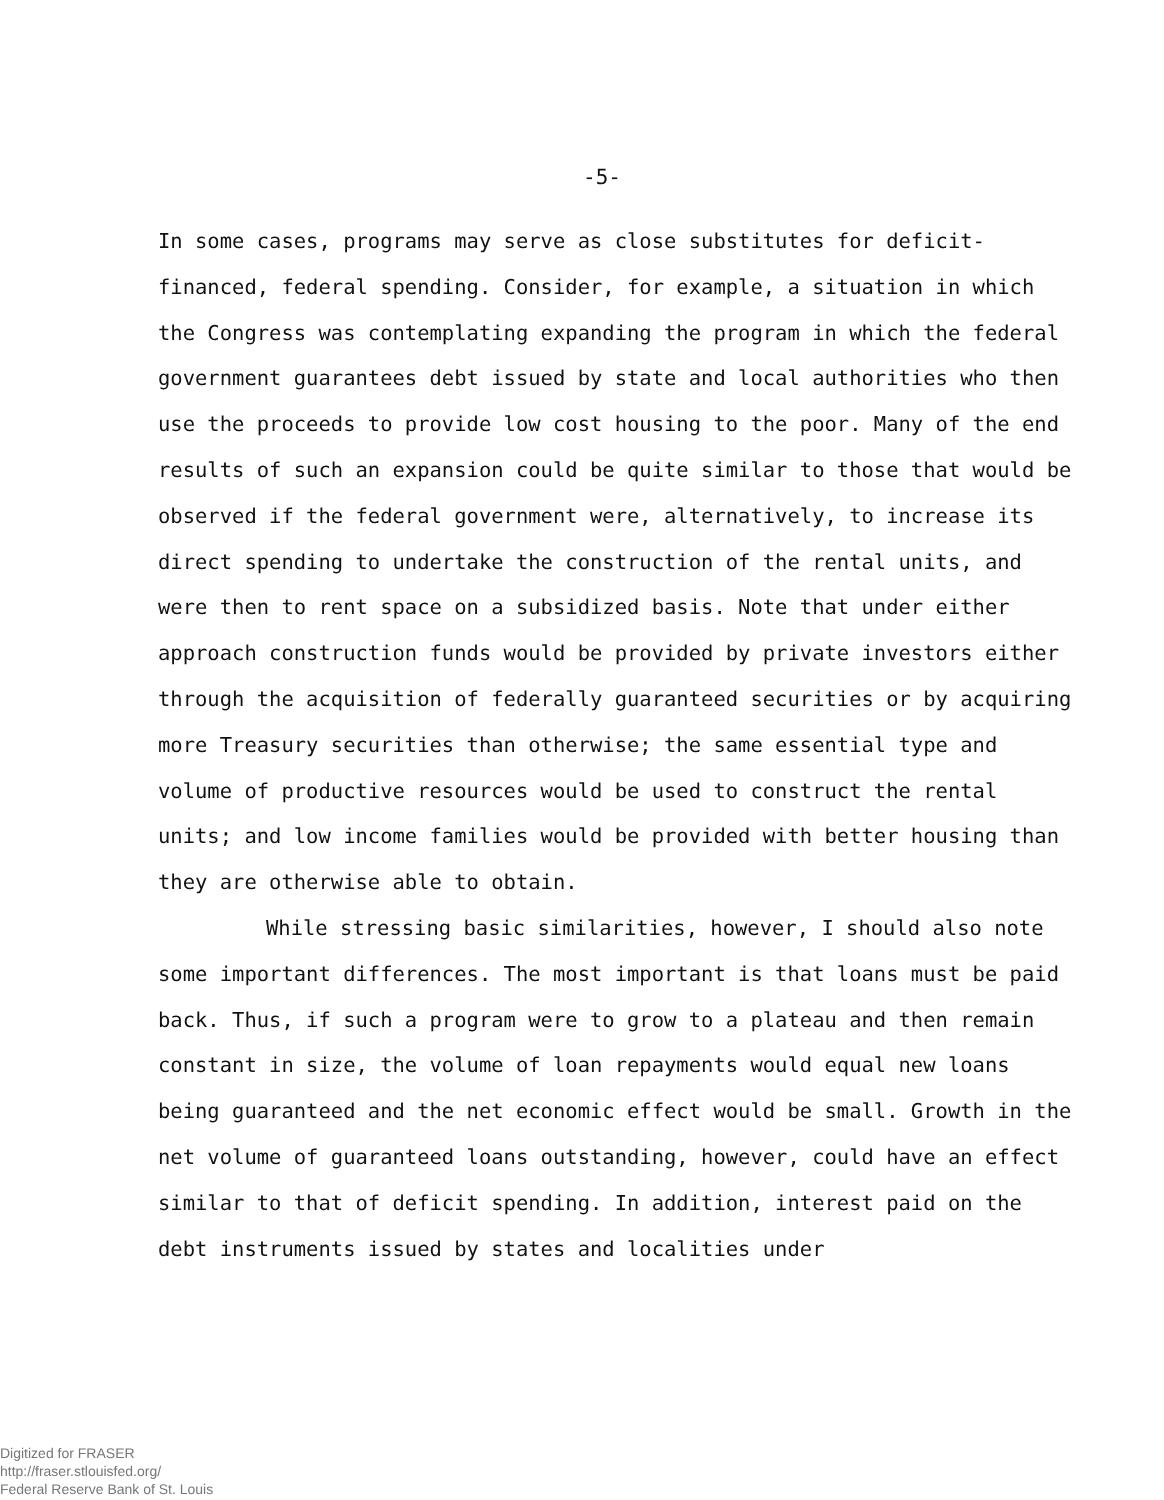-5-
In some cases, programs may serve as close substitutes for deficit-financed, federal spending. Consider, for example, a situation in which the Congress was contemplating expanding the program in which the federal government guarantees debt issued by state and local authorities who then use the proceeds to provide low cost housing to the poor. Many of the end results of such an expansion could be quite similar to those that would be observed if the federal government were, alternatively, to increase its direct spending to undertake the construction of the rental units, and were then to rent space on a subsidized basis. Note that under either approach construction funds would be provided by private investors either through the acquisition of federally guaranteed securities or by acquiring more Treasury securities than otherwise; the same essential type and volume of productive resources would be used to construct the rental units; and low income families would be provided with better housing than they are otherwise able to obtain.
While stressing basic similarities, however, I should also note some important differences. The most important is that loans must be paid back. Thus, if such a program were to grow to a plateau and then remain constant in size, the volume of loan repayments would equal new loans being guaranteed and the net economic effect would be small. Growth in the net volume of guaranteed loans outstanding, however, could have an effect similar to that of deficit spending. In addition, interest paid on the debt instruments issued by states and localities under
Digitized for FRASER
http://fraser.stlouisfed.org/
Federal Reserve Bank of St. Louis